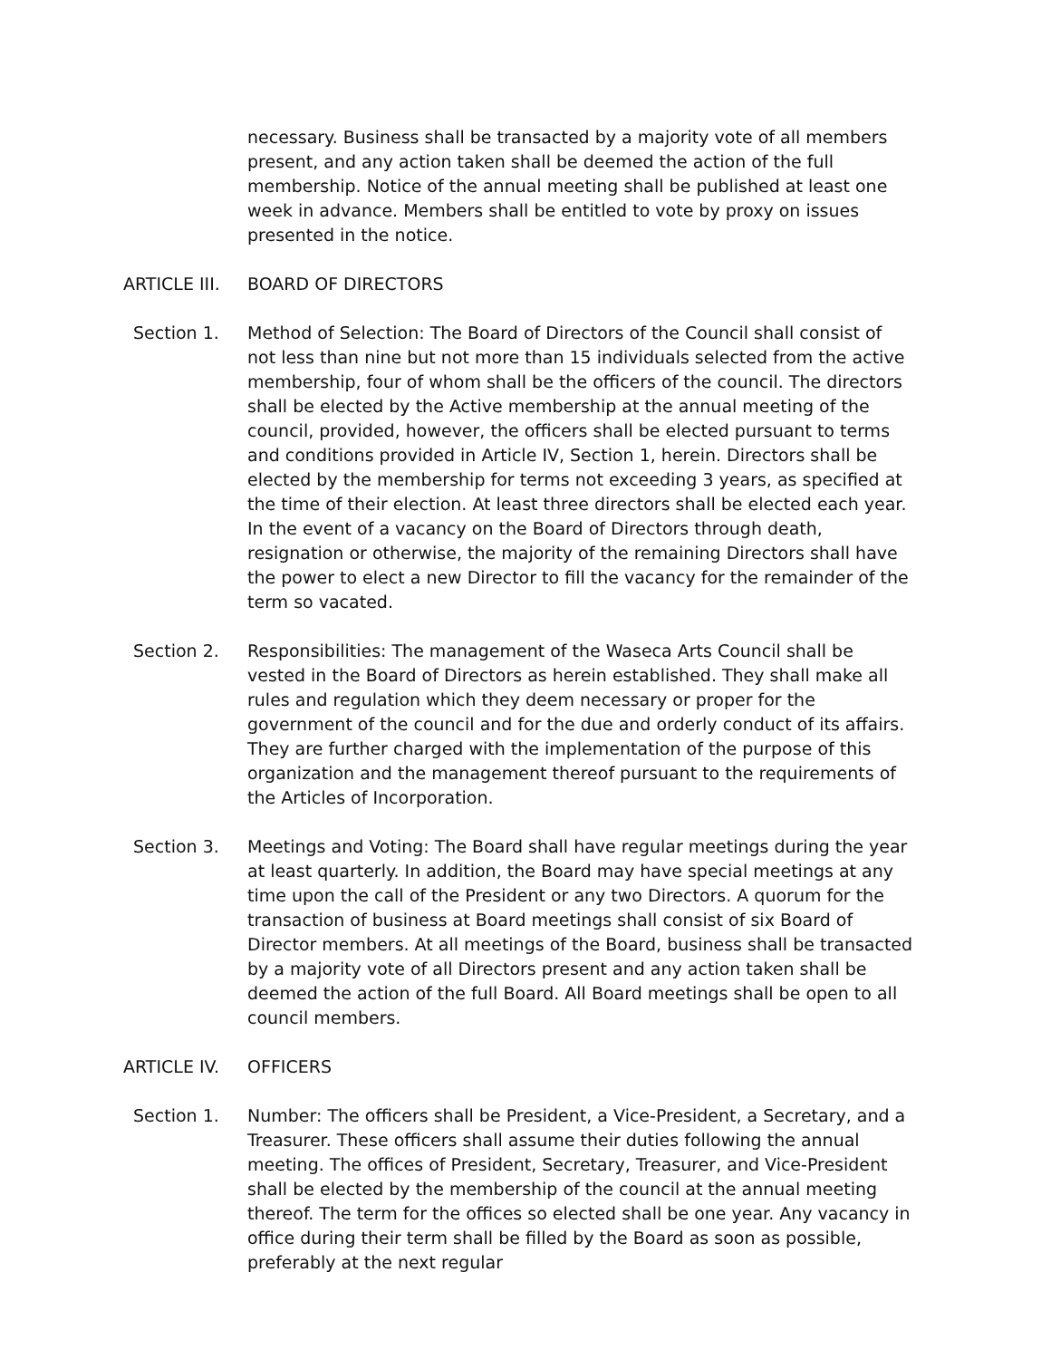necessary. Business shall be transacted by a majority vote of all members present, and any action taken shall be deemed the action of the full membership. Notice of the annual meeting shall be published at least one week in advance. Members shall be entitled to vote by proxy on issues presented in the notice.
ARTICLE III. BOARD OF DIRECTORS
Section 1. Method of Selection: The Board of Directors of the Council shall consist of not less than nine but not more than 15 individuals selected from the active membership, four of whom shall be the officers of the council. The directors shall be elected by the Active membership at the annual meeting of the council, provided, however, the officers shall be elected pursuant to terms and conditions provided in Article IV, Section 1, herein. Directors shall be elected by the membership for terms not exceeding 3 years, as specified at the time of their election. At least three directors shall be elected each year. In the event of a vacancy on the Board of Directors through death, resignation or otherwise, the majority of the remaining Directors shall have the power to elect a new Director to fill the vacancy for the remainder of the term so vacated.
Section 2. Responsibilities: The management of the Waseca Arts Council shall be vested in the Board of Directors as herein established. They shall make all rules and regulation which they deem necessary or proper for the government of the council and for the due and orderly conduct of its affairs. They are further charged with the implementation of the purpose of this organization and the management thereof pursuant to the requirements of the Articles of Incorporation.
Section 3. Meetings and Voting: The Board shall have regular meetings during the year at least quarterly. In addition, the Board may have special meetings at any time upon the call of the President or any two Directors. A quorum for the transaction of business at Board meetings shall consist of six Board of Director members. At all meetings of the Board, business shall be transacted by a majority vote of all Directors present and any action taken shall be deemed the action of the full Board. All Board meetings shall be open to all council members.
ARTICLE IV. OFFICERS
Section 1. Number: The officers shall be President, a Vice-President, a Secretary, and a Treasurer. These officers shall assume their duties following the annual meeting. The offices of President, Secretary, Treasurer, and Vice-President shall be elected by the membership of the council at the annual meeting thereof. The term for the offices so elected shall be one year. Any vacancy in office during their term shall be filled by the Board as soon as possible, preferably at the next regular